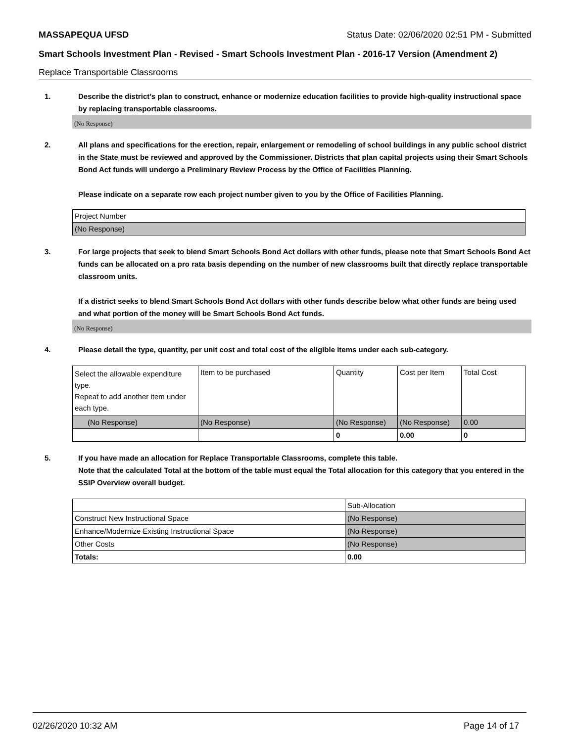MASSAPEQUA UFSD Status Date: 02/06/2020 02:51 PM - Submitted
Smart Schools Investment Plan - Revised - Smart Schools Investment Plan - 2016-17 Version (Amendment 2)
Replace Transportable Classrooms
1. Describe the district’s plan to construct, enhance or modernize education facilities to provide high-quality instructional space by replacing transportable classrooms.
(No Response)
2. All plans and specifications for the erection, repair, enlargement or remodeling of school buildings in any public school district in the State must be reviewed and approved by the Commissioner. Districts that plan capital projects using their Smart Schools Bond Act funds will undergo a Preliminary Review Process by the Office of Facilities Planning.
Please indicate on a separate row each project number given to you by the Office of Facilities Planning.
| Project Number |
| (No Response) |
3. For large projects that seek to blend Smart Schools Bond Act dollars with other funds, please note that Smart Schools Bond Act funds can be allocated on a pro rata basis depending on the number of new classrooms built that directly replace transportable classroom units.
If a district seeks to blend Smart Schools Bond Act dollars with other funds describe below what other funds are being used and what portion of the money will be Smart Schools Bond Act funds.
(No Response)
4. Please detail the type, quantity, per unit cost and total cost of the eligible items under each sub-category.
| Select the allowable expenditure type. Repeat to add another item under each type. | Item to be purchased | Quantity | Cost per Item | Total Cost |
| (No Response) | (No Response) | (No Response) | (No Response) | 0.00 |
| | | 0 | 0.00 | 0 |
5. If you have made an allocation for Replace Transportable Classrooms, complete this table.
Note that the calculated Total at the bottom of the table must equal the Total allocation for this category that you entered in the SSIP Overview overall budget.
| | Sub-Allocation |
| Construct New Instructional Space | (No Response) |
| Enhance/Modernize Existing Instructional Space | (No Response) |
| Other Costs | (No Response) |
| Totals: | 0.00 |
02/26/2020 10:32 AM Page 14 of 17